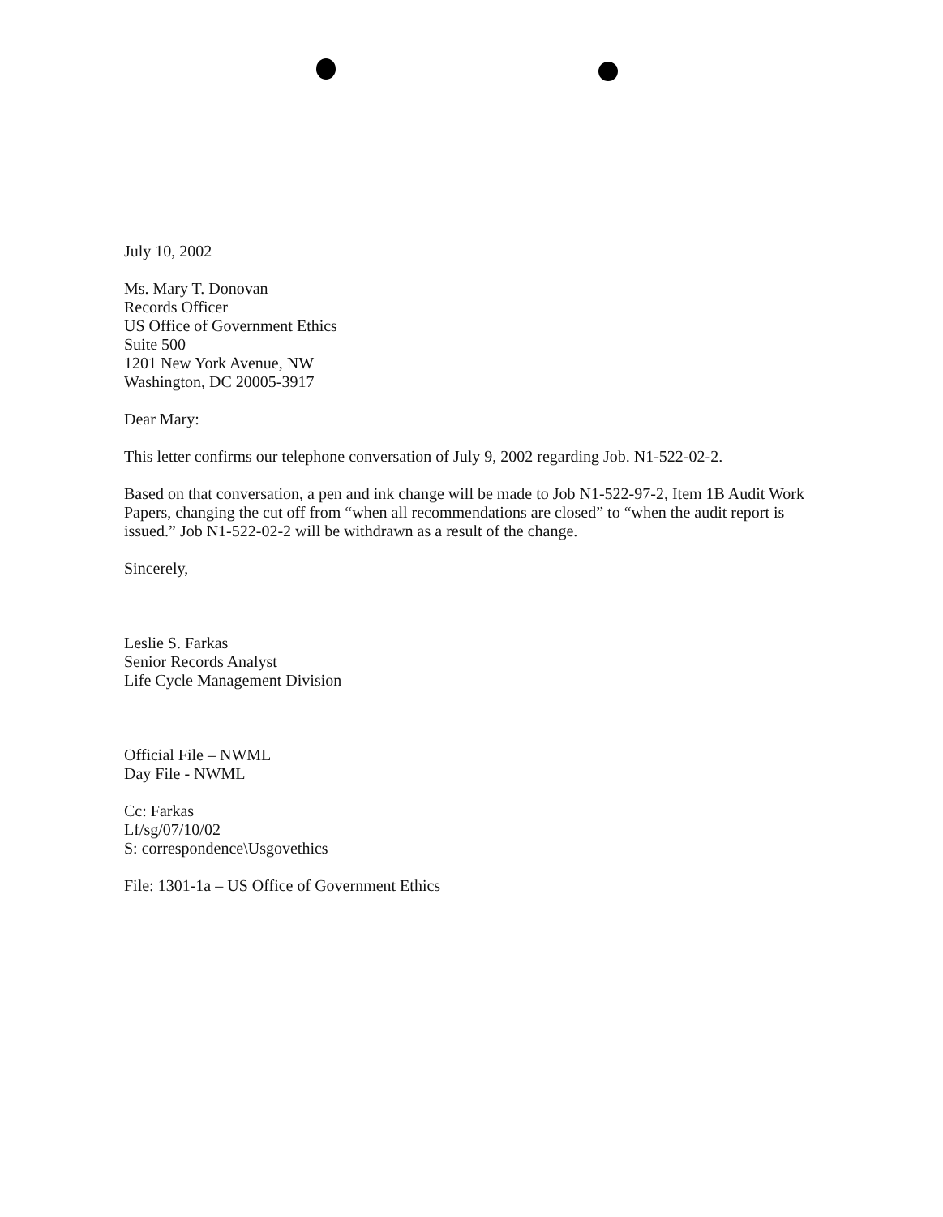July 10, 2002
Ms. Mary T. Donovan
Records Officer
US Office of Government Ethics
Suite 500
1201 New York Avenue, NW
Washington, DC 20005-3917
Dear Mary:
This letter confirms our telephone conversation of July 9, 2002 regarding Job. N1-522-02-2.
Based on that conversation, a pen and ink change will be made to Job N1-522-97-2, Item 1B Audit Work Papers, changing the cut off from “when all recommendations are closed” to “when the audit report is issued.” Job N1-522-02-2 will be withdrawn as a result of the change.
Sincerely,
Leslie S. Farkas
Senior Records Analyst
Life Cycle Management Division
Official File – NWML
Day File - NWML
Cc: Farkas
Lf/sg/07/10/02
S: correspondence\Usgovethics
File: 1301-1a – US Office of Government Ethics